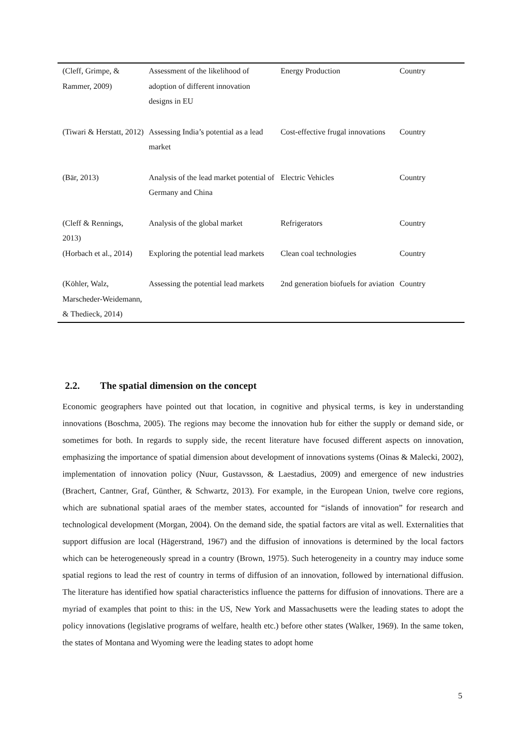| (Cleff, Grimpe, & Rammer, 2009) | Assessment of the likelihood of adoption of different innovation designs in EU | Energy Production | Country |
| (Tiwari & Herstatt, 2012) | Assessing India’s potential as a lead market | Cost-effective frugal innovations | Country |
| (Bär, 2013) | Analysis of the lead market potential of Germany and China | Electric Vehicles | Country |
| (Cleff & Rennings, 2013) | Analysis of the global market | Refrigerators | Country |
| (Horbach et al., 2014) | Exploring the potential lead markets | Clean coal technologies | Country |
| (Köhler, Walz, Marscheder-Weidemann, & Thedieck, 2014) | Assessing the potential lead markets | 2nd generation biofuels for aviation | Country |
2.2. The spatial dimension on the concept
Economic geographers have pointed out that location, in cognitive and physical terms, is key in understanding innovations (Boschma, 2005). The regions may become the innovation hub for either the supply or demand side, or sometimes for both. In regards to supply side, the recent literature have focused different aspects on innovation, emphasizing the importance of spatial dimension about development of innovations systems (Oinas & Malecki, 2002), implementation of innovation policy (Nuur, Gustavsson, & Laestadius, 2009) and emergence of new industries (Brachert, Cantner, Graf, Günther, & Schwartz, 2013). For example, in the European Union, twelve core regions, which are subnational spatial araes of the member states, accounted for “islands of innovation” for research and technological development (Morgan, 2004). On the demand side, the spatial factors are vital as well. Externalities that support diffusion are local (Hägerstrand, 1967) and the diffusion of innovations is determined by the local factors which can be heterogeneously spread in a country (Brown, 1975). Such heterogeneity in a country may induce some spatial regions to lead the rest of country in terms of diffusion of an innovation, followed by international diffusion. The literature has identified how spatial characteristics influence the patterns for diffusion of innovations. There are a myriad of examples that point to this: in the US, New York and Massachusetts were the leading states to adopt the policy innovations (legislative programs of welfare, health etc.) before other states (Walker, 1969). In the same token, the states of Montana and Wyoming were the leading states to adopt home
5